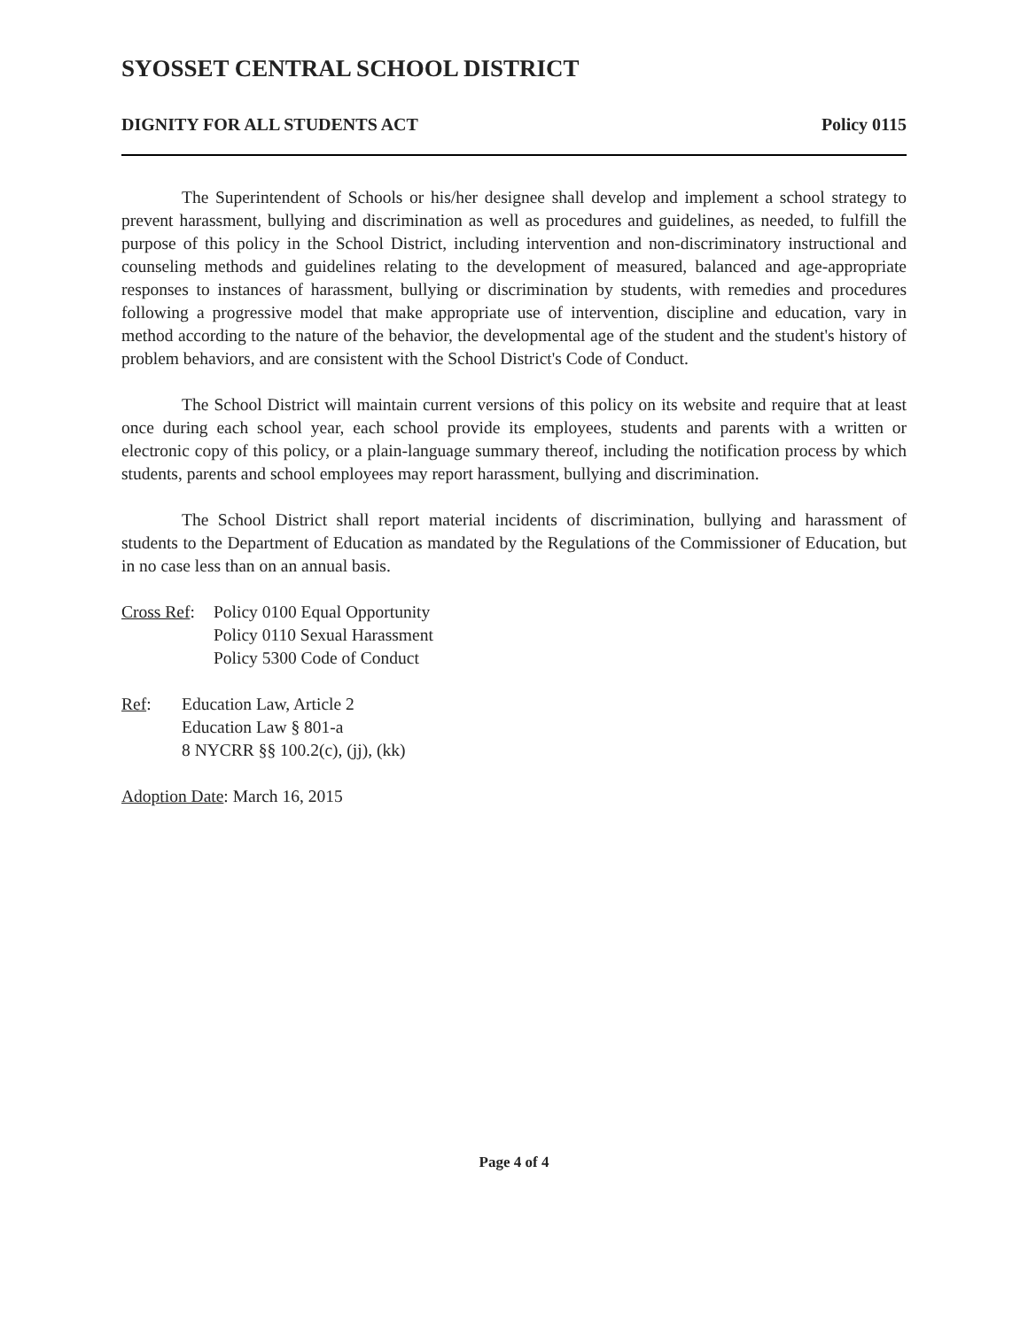SYOSSET CENTRAL SCHOOL DISTRICT
DIGNITY FOR ALL STUDENTS ACT Policy 0115
The Superintendent of Schools or his/her designee shall develop and implement a school strategy to prevent harassment, bullying and discrimination as well as procedures and guidelines, as needed, to fulfill the purpose of this policy in the School District, including intervention and non-discriminatory instructional and counseling methods and guidelines relating to the development of measured, balanced and age-appropriate responses to instances of harassment, bullying or discrimination by students, with remedies and procedures following a progressive model that make appropriate use of intervention, discipline and education, vary in method according to the nature of the behavior, the developmental age of the student and the student's history of problem behaviors, and are consistent with the School District's Code of Conduct.
The School District will maintain current versions of this policy on its website and require that at least once during each school year, each school provide its employees, students and parents with a written or electronic copy of this policy, or a plain-language summary thereof, including the notification process by which students, parents and school employees may report harassment, bullying and discrimination.
The School District shall report material incidents of discrimination, bullying and harassment of students to the Department of Education as mandated by the Regulations of the Commissioner of Education, but in no case less than on an annual basis.
Cross Ref:
Policy 0100 Equal Opportunity
Policy 0110 Sexual Harassment
Policy 5300 Code of Conduct
Ref: Education Law, Article 2
Education Law § 801-a
8 NYCRR §§ 100.2(c), (jj), (kk)
Adoption Date: March 16, 2015
Page 4 of 4